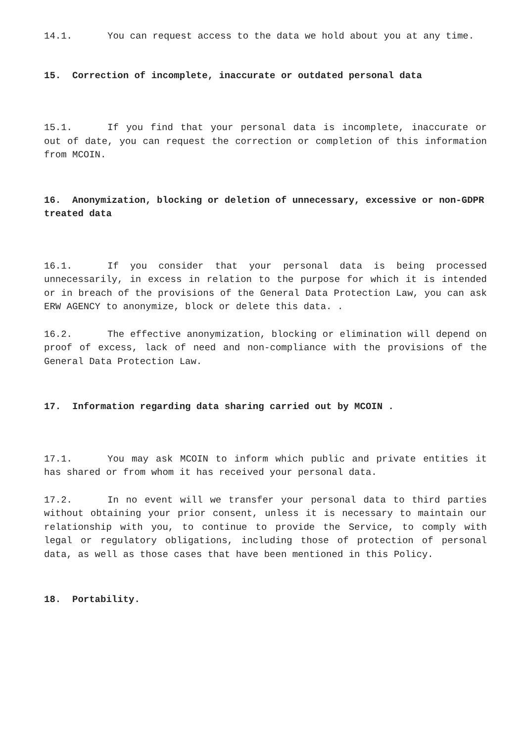14.1. You can request access to the data we hold about you at any time.
15. Correction of incomplete, inaccurate or outdated personal data
15.1. If you find that your personal data is incomplete, inaccurate or out of date, you can request the correction or completion of this information from MCOIN.
16. Anonymization, blocking or deletion of unnecessary, excessive or non-GDPR treated data
16.1. If you consider that your personal data is being processed unnecessarily, in excess in relation to the purpose for which it is intended or in breach of the provisions of the General Data Protection Law, you can ask ERW AGENCY to anonymize, block or delete this data. .
16.2. The effective anonymization, blocking or elimination will depend on proof of excess, lack of need and non-compliance with the provisions of the General Data Protection Law.
17. Information regarding data sharing carried out by MCOIN .
17.1. You may ask MCOIN to inform which public and private entities it has shared or from whom it has received your personal data.
17.2. In no event will we transfer your personal data to third parties without obtaining your prior consent, unless it is necessary to maintain our relationship with you, to continue to provide the Service, to comply with legal or regulatory obligations, including those of protection of personal data, as well as those cases that have been mentioned in this Policy.
18. Portability.